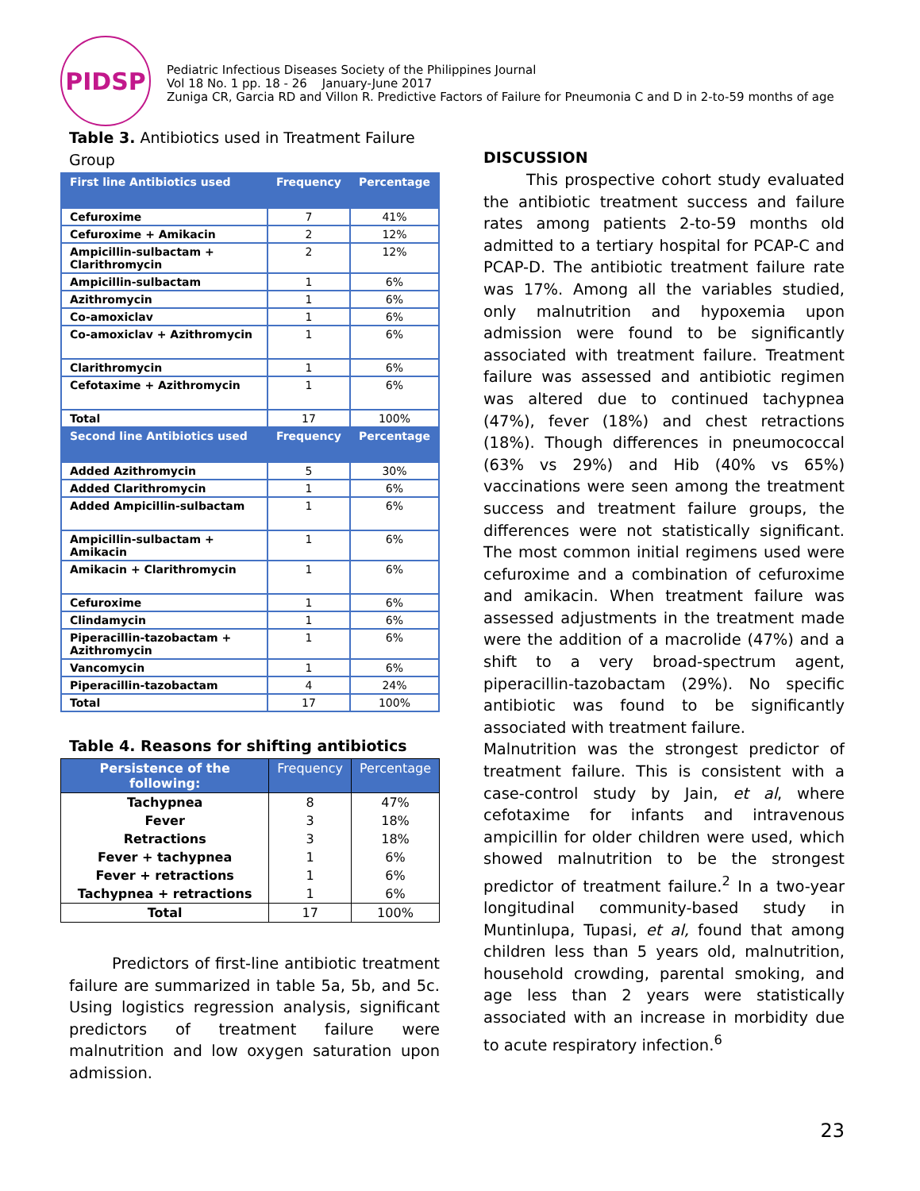PIDSP
Pediatric Infectious Diseases Society of the Philippines Journal
Vol 18 No. 1 pp. 18 - 26 January-June 2017
Zuniga CR, Garcia RD and Villon R. Predictive Factors of Failure for Pneumonia C and D in 2-to-59 months of age
Table 3. Antibiotics used in Treatment Failure
Group
| First line Antibiotics used | Frequency | Percentage |
| --- | --- | --- |
| Cefuroxime | 7 | 41% |
| Cefuroxime + Amikacin | 2 | 12% |
| Ampicillin-sulbactam + Clarithromycin | 2 | 12% |
| Ampicillin-sulbactam | 1 | 6% |
| Azithromycin | 1 | 6% |
| Co-amoxiclav | 1 | 6% |
| Co-amoxiclav + Azithromycin | 1 | 6% |
| Clarithromycin | 1 | 6% |
| Cefotaxime + Azithromycin | 1 | 6% |
| Total | 17 | 100% |
| Second line Antibiotics used | Frequency | Percentage |
| Added Azithromycin | 5 | 30% |
| Added Clarithromycin | 1 | 6% |
| Added Ampicillin-sulbactam | 1 | 6% |
| Ampicillin-sulbactam + Amikacin | 1 | 6% |
| Amikacin + Clarithromycin | 1 | 6% |
| Cefuroxime | 1 | 6% |
| Clindamycin | 1 | 6% |
| Piperacillin-tazobactam + Azithromycin | 1 | 6% |
| Vancomycin | 1 | 6% |
| Piperacillin-tazobactam | 4 | 24% |
| Total | 17 | 100% |
Table 4. Reasons for shifting antibiotics
| Persistence of the following: | Frequency | Percentage |
| --- | --- | --- |
| Tachypnea | 8 | 47% |
| Fever | 3 | 18% |
| Retractions | 3 | 18% |
| Fever + tachypnea | 1 | 6% |
| Fever + retractions | 1 | 6% |
| Tachypnea + retractions | 1 | 6% |
| Total | 17 | 100% |
Predictors of first-line antibiotic treatment failure are summarized in table 5a, 5b, and 5c. Using logistics regression analysis, significant predictors of treatment failure were malnutrition and low oxygen saturation upon admission.
DISCUSSION
This prospective cohort study evaluated the antibiotic treatment success and failure rates among patients 2-to-59 months old admitted to a tertiary hospital for PCAP-C and PCAP-D. The antibiotic treatment failure rate was 17%. Among all the variables studied, only malnutrition and hypoxemia upon admission were found to be significantly associated with treatment failure. Treatment failure was assessed and antibiotic regimen was altered due to continued tachypnea (47%), fever (18%) and chest retractions (18%). Though differences in pneumococcal (63% vs 29%) and Hib (40% vs 65%) vaccinations were seen among the treatment success and treatment failure groups, the differences were not statistically significant. The most common initial regimens used were cefuroxime and a combination of cefuroxime and amikacin. When treatment failure was assessed adjustments in the treatment made were the addition of a macrolide (47%) and a shift to a very broad-spectrum agent, piperacillin-tazobactam (29%). No specific antibiotic was found to be significantly associated with treatment failure.
Malnutrition was the strongest predictor of treatment failure. This is consistent with a case-control study by Jain, et al, where cefotaxime for infants and intravenous ampicillin for older children were used, which showed malnutrition to be the strongest predictor of treatment failure.<sup>2</sup> In a two-year longitudinal community-based study in Muntinlupa, Tupasi, et al, found that among children less than 5 years old, malnutrition, household crowding, parental smoking, and age less than 2 years were statistically associated with an increase in morbidity due to acute respiratory infection.<sup>6</sup>
23